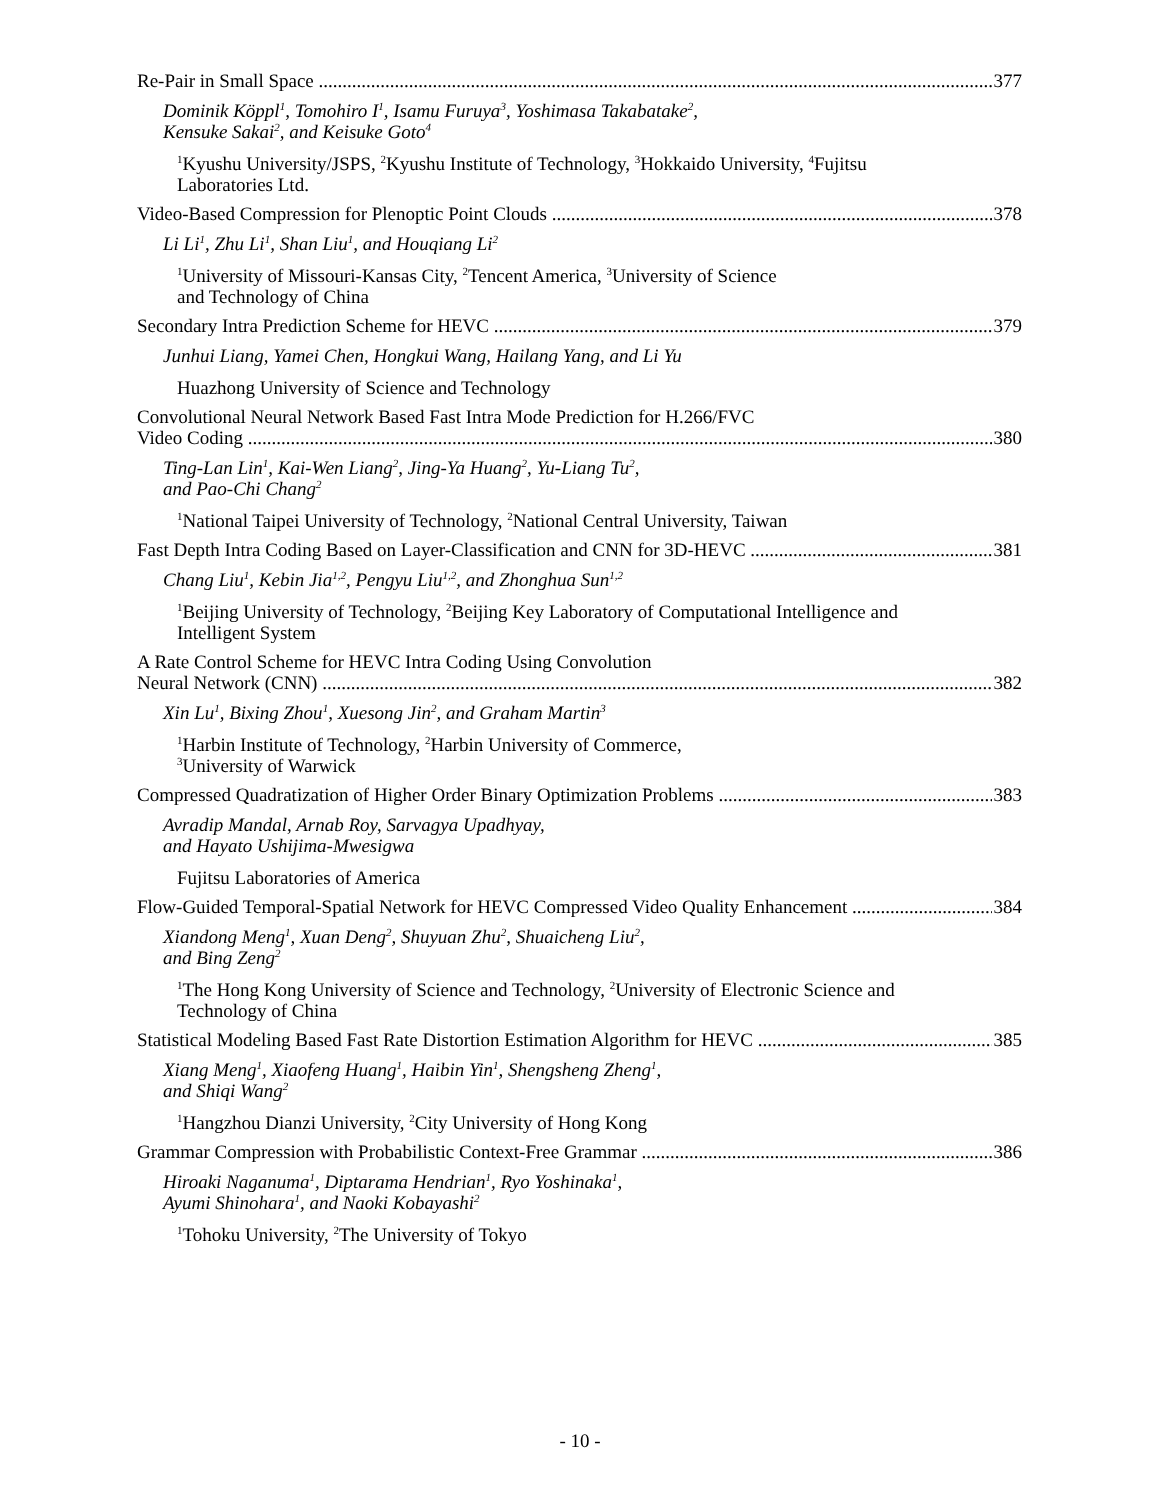Re-Pair in Small Space 377
Dominik Köppl<sup>1</sup>, Tomohiro I<sup>1</sup>, Isamu Furuya<sup>3</sup>, Yoshimasa Takabatake<sup>2</sup>,
Kensuke Sakai<sup>2</sup>, and Keisuke Goto<sup>4</sup>
<sup>1</sup> Kyushu University/JSPS, <sup>2</sup>Kyushu Institute of Technology, <sup>3</sup>Hokkaido University, <sup>4</sup>Fujitsu
Laboratories Ltd.
Video-Based Compression for Plenoptic Point Clouds 378
Li Li<sup>1</sup>, Zhu Li<sup>1</sup>, Shan Liu<sup>1</sup>, and Houqiang Li<sup>2</sup>
<sup>1</sup> University of Missouri-Kansas City, <sup>2</sup>Tencent America, <sup>3</sup>University of Science
and Technology of China
Secondary Intra Prediction Scheme for HEVC 379
Junhui Liang, Yamei Chen, Hongkui Wang, Hailang Yang, and Li Yu
Huazhong University of Science and Technology
Convolutional Neural Network Based Fast Intra Mode Prediction for H.266/FVC
Video Coding 380
Ting-Lan Lin<sup>1</sup>, Kai-Wen Liang<sup>2</sup>, Jing-Ya Huang<sup>2</sup>, Yu-Liang Tu<sup>2</sup>,
and Pao-Chi Chang<sup>2</sup>
<sup>1</sup> National Taipei University of Technology, <sup>2</sup>National Central University, Taiwan
Fast Depth Intra Coding Based on Layer-Classification and CNN for 3D-HEVC 381
Chang Liu<sup>1</sup>, Kebin Jia<sup>1,2</sup>, Pengyu Liu<sup>1,2</sup>, and Zhonghua Sun<sup>1,2</sup>
<sup>1</sup> Beijing University of Technology, <sup>2</sup>Beijing Key Laboratory of Computational Intelligence and
Intelligent System
A Rate Control Scheme for HEVC Intra Coding Using Convolution
Neural Network (CNN) 382
Xin Lu<sup>1</sup>, Bixing Zhou<sup>1</sup>, Xuesong Jin<sup>2</sup>, and Graham Martin<sup>3</sup>
<sup>1</sup> Harbin Institute of Technology, <sup>2</sup>Harbin University of Commerce,
<sup>3</sup> University of Warwick
Compressed Quadratization of Higher Order Binary Optimization Problems 383
Avradip Mandal, Arnab Roy, Sarvagya Upadhyay,
and Hayato Ushijima-Mwesigwa
Fujitsu Laboratories of America
Flow-Guided Temporal-Spatial Network for HEVC Compressed Video Quality Enhancement 384
Xiandong Meng<sup>1</sup>, Xuan Deng<sup>2</sup>, Shuyuan Zhu<sup>2</sup>, Shuaicheng Liu<sup>2</sup>,
and Bing Zeng<sup>2</sup>
<sup>1</sup> The Hong Kong University of Science and Technology, <sup>2</sup>University of Electronic Science and
Technology of China
Statistical Modeling Based Fast Rate Distortion Estimation Algorithm for HEVC 385
Xiang Meng<sup>1</sup>, Xiaofeng Huang<sup>1</sup>, Haibin Yin<sup>1</sup>, Shengsheng Zheng<sup>1</sup>,
and Shiqi Wang<sup>2</sup>
<sup>1</sup> Hangzhou Dianzi University, <sup>2</sup>City University of Hong Kong
Grammar Compression with Probabilistic Context-Free Grammar 386
Hiroaki Naganuma<sup>1</sup>, Diptarama Hendrian<sup>1</sup>, Ryo Yoshinaka<sup>1</sup>,
Ayumi Shinohara<sup>1</sup>, and Naoki Kobayashi<sup>2</sup>
<sup>1</sup> Tohoku University, <sup>2</sup>The University of Tokyo
- 10 -